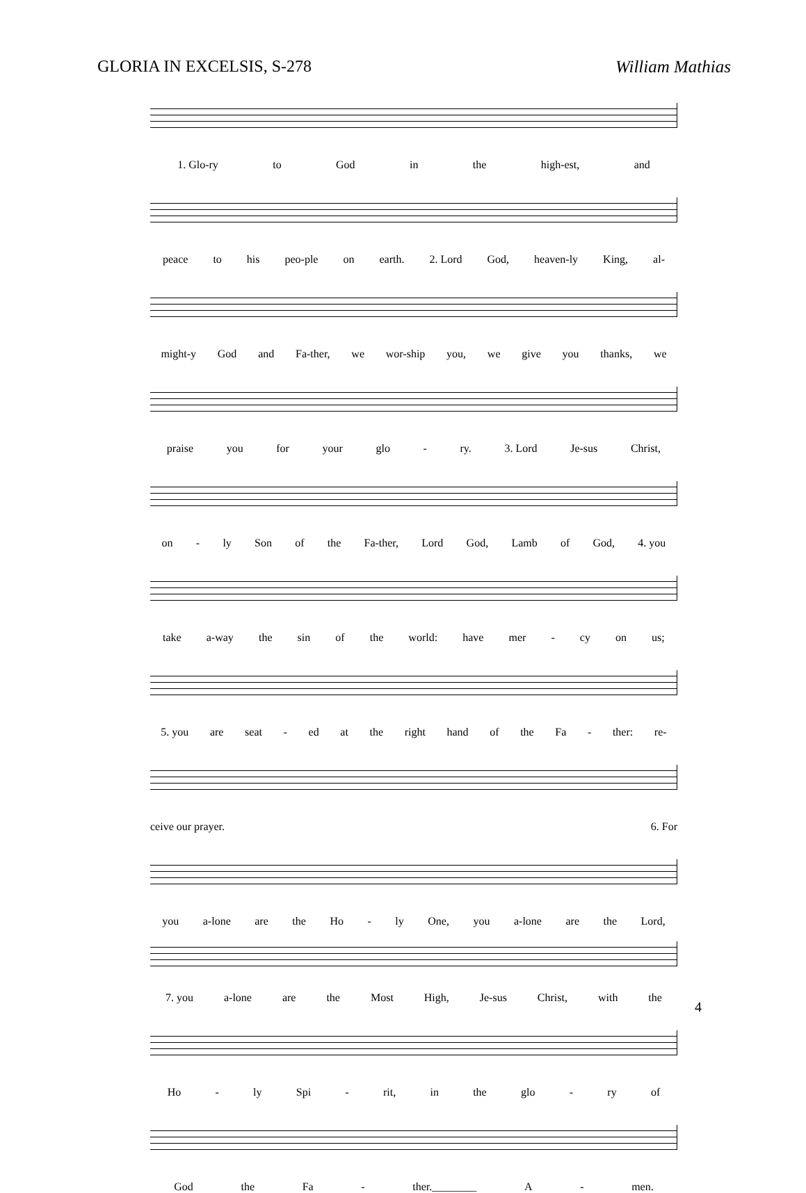GLORIA IN EXCELSIS, S-278 William Mathias
1. Glo-ry to God in the high-est, and
peace to his peo-ple on earth. 2. Lord God, heaven-ly King, al-
might-y God and Fa-ther, we wor-ship you, we give you thanks, we
praise you for your glo - ry. 3. Lord Je-sus Christ,
on - ly Son of the Fa-ther, Lord God, Lamb of God, 4. you
take a-way the sin of the world: have mer - cy on us;
5. you are seat - ed at the right hand of the Fa - ther: re-
ceive our prayer. 6. For
you a-lone are the Ho - ly One, you a-lone are the Lord,
7. you a-lone are the Most High, Je-sus Christ, with the
Ho - ly Spi - rit, in the glo - ry of
God the Fa - ther.________ A - men.
4